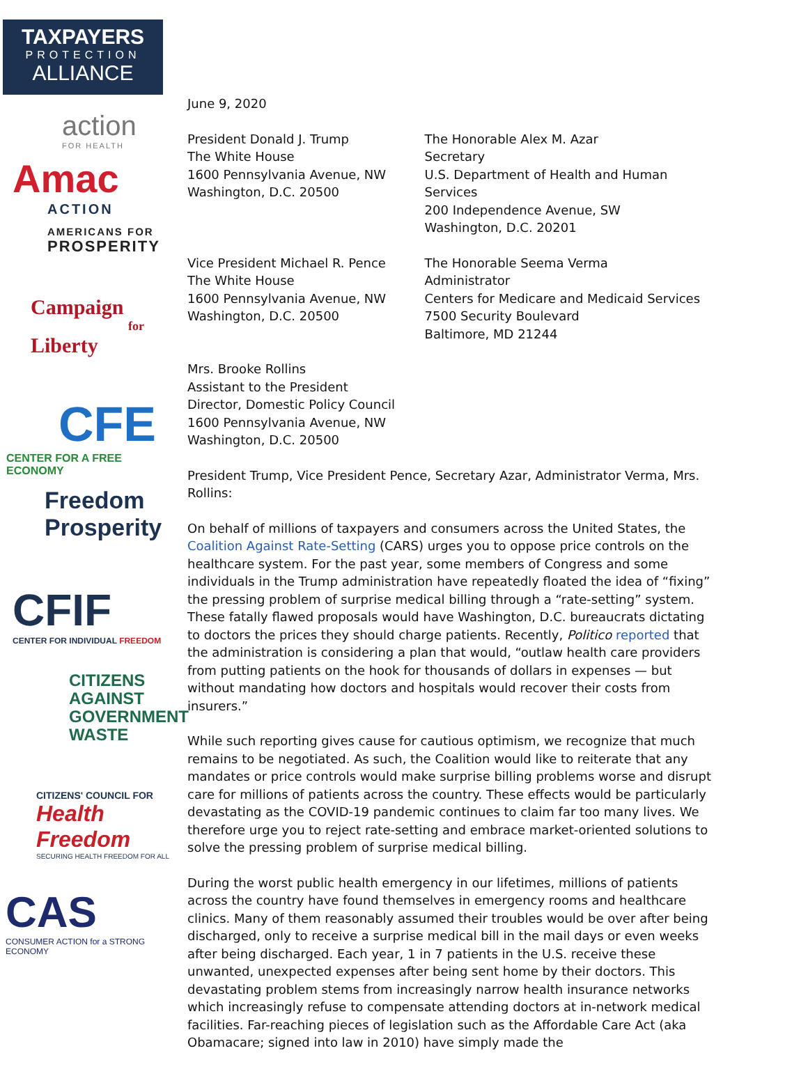TAXPAYERS
PROTECTION
ALLIANCE
action
FOR HEALTH
Amac
ACTION
AMERICANS FOR
PROSPERITY
Campaign
for
Liberty
CFE
CENTER FOR A FREE ECONOMY
Freedom
Prosperity
CFIF
CENTER FOR INDIVIDUAL FREEDOM
CITIZENS
AGAINST
GOVERNMENT
WASTE
CITIZENS' COUNCIL FOR
Health Freedom
SECURING HEALTH FREEDOM FOR ALL
CAS
CONSUMER ACTION for a STRONG ECONOMY
June 9, 2020
President Donald J. Trump
The White House
1600 Pennsylvania Avenue, NW
Washington, D.C. 20500
The Honorable Alex M. Azar
Secretary
U.S. Department of Health and Human Services
200 Independence Avenue, SW
Washington, D.C. 20201
Vice President Michael R. Pence
The White House
1600 Pennsylvania Avenue, NW
Washington, D.C. 20500
The Honorable Seema Verma
Administrator
Centers for Medicare and Medicaid Services
7500 Security Boulevard
Baltimore, MD 21244
Mrs. Brooke Rollins
Assistant to the President
Director, Domestic Policy Council
1600 Pennsylvania Avenue, NW
Washington, D.C. 20500
President Trump, Vice President Pence, Secretary Azar, Administrator Verma, Mrs. Rollins:
On behalf of millions of taxpayers and consumers across the United States, the Coalition Against Rate-Setting (CARS) urges you to oppose price controls on the healthcare system. For the past year, some members of Congress and some individuals in the Trump administration have repeatedly floated the idea of “fixing” the pressing problem of surprise medical billing through a “rate-setting” system. These fatally flawed proposals would have Washington, D.C. bureaucrats dictating to doctors the prices they should charge patients. Recently, Politico reported that the administration is considering a plan that would, “outlaw health care providers from putting patients on the hook for thousands of dollars in expenses — but without mandating how doctors and hospitals would recover their costs from insurers.”
While such reporting gives cause for cautious optimism, we recognize that much remains to be negotiated. As such, the Coalition would like to reiterate that any mandates or price controls would make surprise billing problems worse and disrupt care for millions of patients across the country. These effects would be particularly devastating as the COVID-19 pandemic continues to claim far too many lives. We therefore urge you to reject rate-setting and embrace market-oriented solutions to solve the pressing problem of surprise medical billing.
During the worst public health emergency in our lifetimes, millions of patients across the country have found themselves in emergency rooms and healthcare clinics. Many of them reasonably assumed their troubles would be over after being discharged, only to receive a surprise medical bill in the mail days or even weeks after being discharged. Each year, 1 in 7 patients in the U.S. receive these unwanted, unexpected expenses after being sent home by their doctors. This devastating problem stems from increasingly narrow health insurance networks which increasingly refuse to compensate attending doctors at in-network medical facilities. Far-reaching pieces of legislation such as the Affordable Care Act (aka Obamacare; signed into law in 2010) have simply made the